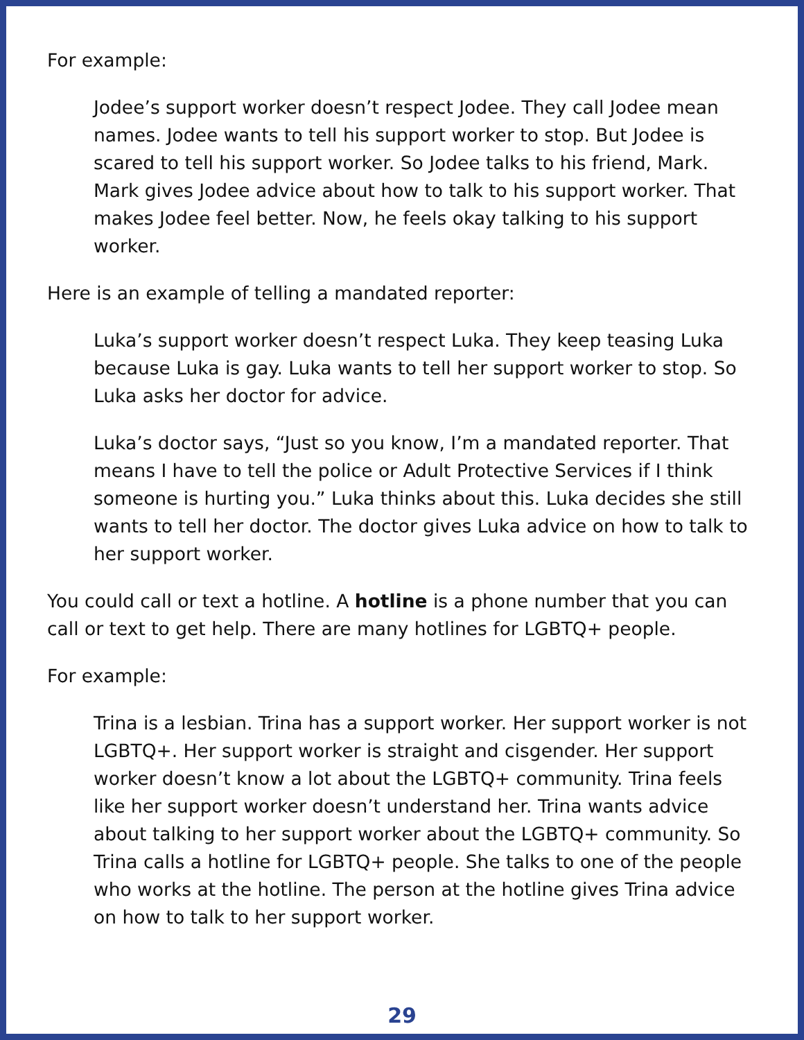For example:
Jodee’s support worker doesn’t respect Jodee. They call Jodee mean names. Jodee wants to tell his support worker to stop. But Jodee is scared to tell his support worker. So Jodee talks to his friend, Mark. Mark gives Jodee advice about how to talk to his support worker. That makes Jodee feel better. Now, he feels okay talking to his support worker.
Here is an example of telling a mandated reporter:
Luka’s support worker doesn’t respect Luka. They keep teasing Luka because Luka is gay. Luka wants to tell her support worker to stop. So Luka asks her doctor for advice.
Luka’s doctor says, “Just so you know, I’m a mandated reporter. That means I have to tell the police or Adult Protective Services if I think someone is hurting you.” Luka thinks about this. Luka decides she still wants to tell her doctor. The doctor gives Luka advice on how to talk to her support worker.
You could call or text a hotline. A hotline is a phone number that you can call or text to get help. There are many hotlines for LGBTQ+ people.
For example:
Trina is a lesbian. Trina has a support worker. Her support worker is not LGBTQ+. Her support worker is straight and cisgender. Her support worker doesn’t know a lot about the LGBTQ+ community. Trina feels like her support worker doesn’t understand her. Trina wants advice about talking to her support worker about the LGBTQ+ community. So Trina calls a hotline for LGBTQ+ people. She talks to one of the people who works at the hotline. The person at the hotline gives Trina advice on how to talk to her support worker.
29